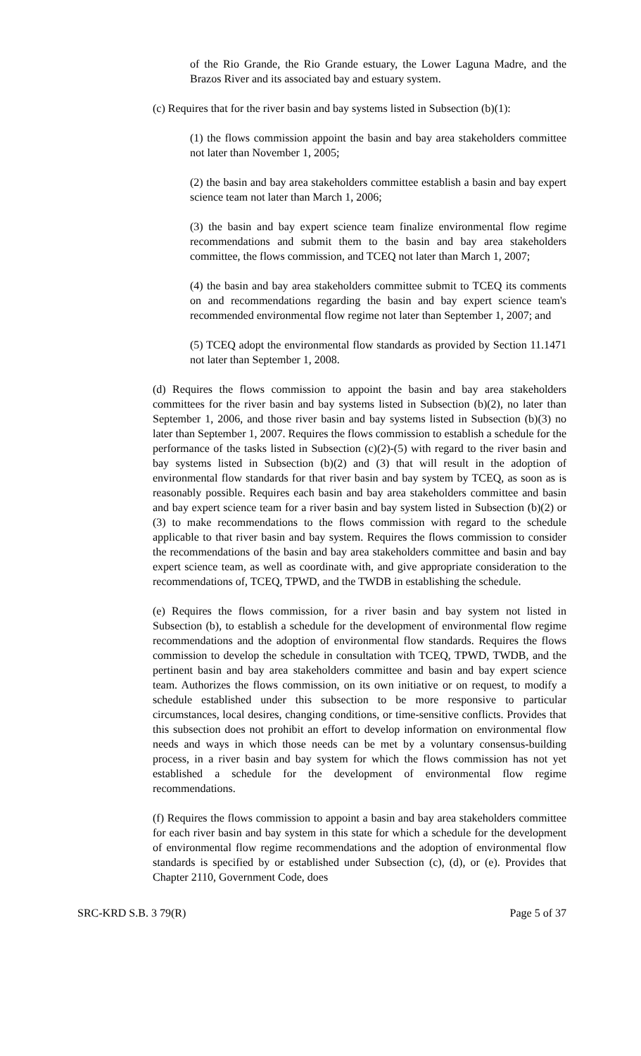of the Rio Grande, the Rio Grande estuary, the Lower Laguna Madre, and the Brazos River and its associated bay and estuary system.
(c) Requires that for the river basin and bay systems listed in Subsection (b)(1):
(1) the flows commission appoint the basin and bay area stakeholders committee not later than November 1, 2005;
(2) the basin and bay area stakeholders committee establish a basin and bay expert science team not later than March 1, 2006;
(3) the basin and bay expert science team finalize environmental flow regime recommendations and submit them to the basin and bay area stakeholders committee, the flows commission, and TCEQ not later than March 1, 2007;
(4) the basin and bay area stakeholders committee submit to TCEQ its comments on and recommendations regarding the basin and bay expert science team's recommended environmental flow regime not later than September 1, 2007; and
(5) TCEQ adopt the environmental flow standards as provided by Section 11.1471 not later than September 1, 2008.
(d) Requires the flows commission to appoint the basin and bay area stakeholders committees for the river basin and bay systems listed in Subsection (b)(2), no later than September 1, 2006, and those river basin and bay systems listed in Subsection (b)(3) no later than September 1, 2007. Requires the flows commission to establish a schedule for the performance of the tasks listed in Subsection (c)(2)-(5) with regard to the river basin and bay systems listed in Subsection (b)(2) and (3) that will result in the adoption of environmental flow standards for that river basin and bay system by TCEQ, as soon as is reasonably possible. Requires each basin and bay area stakeholders committee and basin and bay expert science team for a river basin and bay system listed in Subsection (b)(2) or (3) to make recommendations to the flows commission with regard to the schedule applicable to that river basin and bay system. Requires the flows commission to consider the recommendations of the basin and bay area stakeholders committee and basin and bay expert science team, as well as coordinate with, and give appropriate consideration to the recommendations of, TCEQ, TPWD, and the TWDB in establishing the schedule.
(e) Requires the flows commission, for a river basin and bay system not listed in Subsection (b), to establish a schedule for the development of environmental flow regime recommendations and the adoption of environmental flow standards. Requires the flows commission to develop the schedule in consultation with TCEQ, TPWD, TWDB, and the pertinent basin and bay area stakeholders committee and basin and bay expert science team. Authorizes the flows commission, on its own initiative or on request, to modify a schedule established under this subsection to be more responsive to particular circumstances, local desires, changing conditions, or time-sensitive conflicts. Provides that this subsection does not prohibit an effort to develop information on environmental flow needs and ways in which those needs can be met by a voluntary consensus-building process, in a river basin and bay system for which the flows commission has not yet established a schedule for the development of environmental flow regime recommendations.
(f) Requires the flows commission to appoint a basin and bay area stakeholders committee for each river basin and bay system in this state for which a schedule for the development of environmental flow regime recommendations and the adoption of environmental flow standards is specified by or established under Subsection (c), (d), or (e). Provides that Chapter 2110, Government Code, does
SRC-KRD S.B. 3 79(R) Page 5 of 37